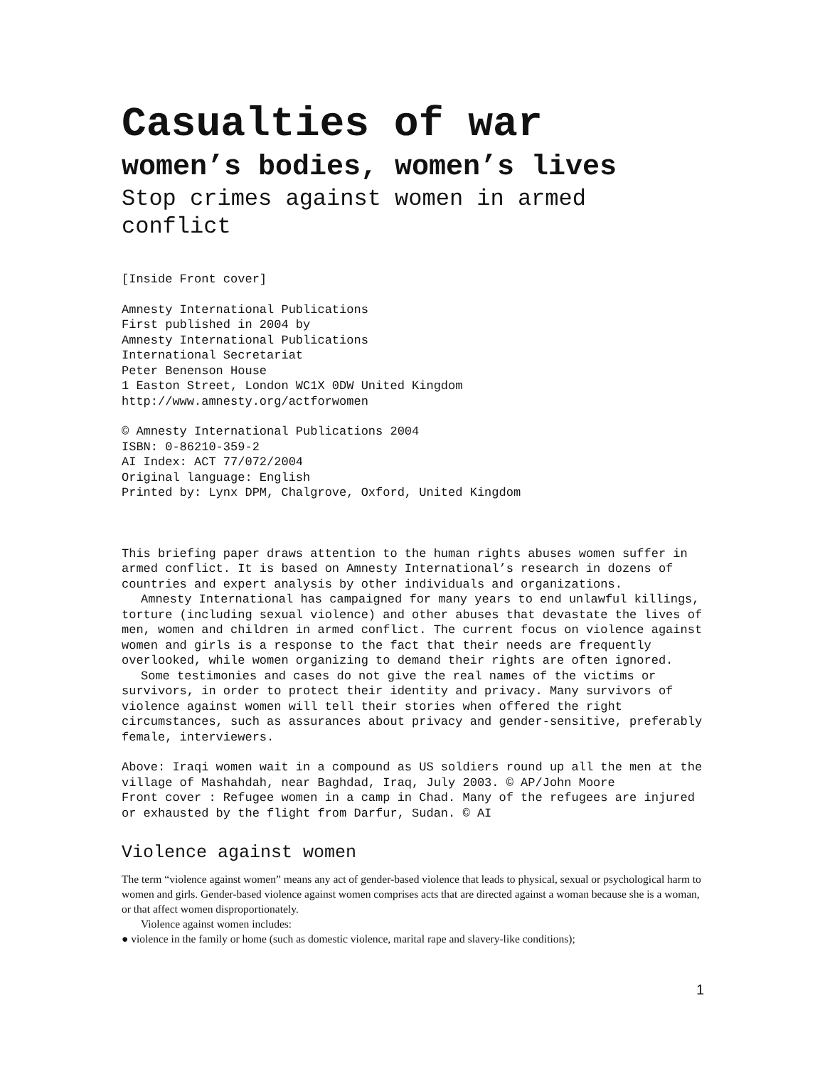Casualties of war
women’s bodies, women’s lives
Stop crimes against women in armed conflict
[Inside Front cover]
Amnesty International Publications
First published in 2004 by
Amnesty International Publications
International Secretariat
Peter Benenson House
1 Easton Street, London WC1X 0DW United Kingdom
http://www.amnesty.org/actforwomen
© Amnesty International Publications 2004
ISBN: 0-86210-359-2
AI Index: ACT 77/072/2004
Original language: English
Printed by: Lynx DPM, Chalgrove, Oxford, United Kingdom
This briefing paper draws attention to the human rights abuses women suffer in armed conflict. It is based on Amnesty International’s research in dozens of countries and expert analysis by other individuals and organizations.
Amnesty International has campaigned for many years to end unlawful killings, torture (including sexual violence) and other abuses that devastate the lives of men, women and children in armed conflict. The current focus on violence against women and girls is a response to the fact that their needs are frequently overlooked, while women organizing to demand their rights are often ignored.
Some testimonies and cases do not give the real names of the victims or survivors, in order to protect their identity and privacy. Many survivors of violence against women will tell their stories when offered the right circumstances, such as assurances about privacy and gender-sensitive, preferably female, interviewers.
Above: Iraqi women wait in a compound as US soldiers round up all the men at the village of Mashahdah, near Baghdad, Iraq, July 2003. © AP/John Moore
Front cover : Refugee women in a camp in Chad. Many of the refugees are injured or exhausted by the flight from Darfur, Sudan. © AI
Violence against women
The term “violence against women” means any act of gender-based violence that leads to physical, sexual or psychological harm to women and girls. Gender-based violence against women comprises acts that are directed against a woman because she is a woman, or that affect women disproportionately.
Violence against women includes:
● violence in the family or home (such as domestic violence, marital rape and slavery-like conditions);
1